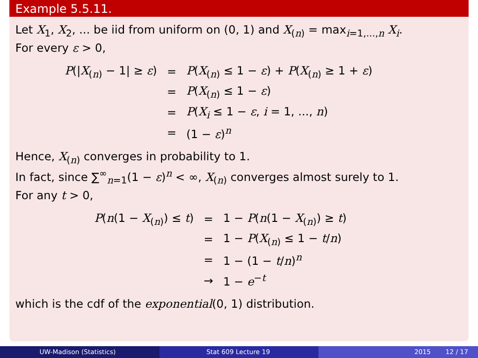Example 5.5.11.
Let X<sub>1</sub>, X<sub>2</sub>, ... be iid from uniform on (0, 1) and X<sub>(n)</sub> = max<sub>i=1,...,n</sub> X<sub>i</sub>.
For every ε > 0,
| P (/ X<sub>(n)</sub> − 1/ ≥ ε ) | = | P ( X<sub>(n)</sub> ≤ 1 − ε ) + P ( X<sub>(n)</sub> ≥ 1 + ε ) |
| | = | P ( X<sub>(n)</sub> ≤ 1 − ε ) |
| | = | P ( X<sub>i</sub> ≤ 1 − ε , i = 1, ..., n ) |
| | = | (1 − ε )<sup>n</sup> |
Hence, X<sub>(n)</sub> converges in probability to 1.
In fact, since ∑<sup>∞</sup><sub>n=1</sub>(1 − ε)<sup>n</sup> < ∞, X<sub>(n)</sub> converges almost surely to 1.
For any t > 0,
| P ( n (1 − X<sub>(n)</sub>) ≤ t ) | = | 1 − P ( n (1 − X<sub>(n)</sub>) ≥ t ) |
| | = | 1 − P ( X<sub>(n)</sub> ≤ 1 − t / n ) |
| | = | 1 − (1 − t / n )<sup>n</sup> |
| | → | 1 − e<sup>−t</sup> |
which is the cdf of the exponential(0, 1) distribution.
UW-Madison (Statistics) Stat 609 Lecture 19 2015 12 / 17